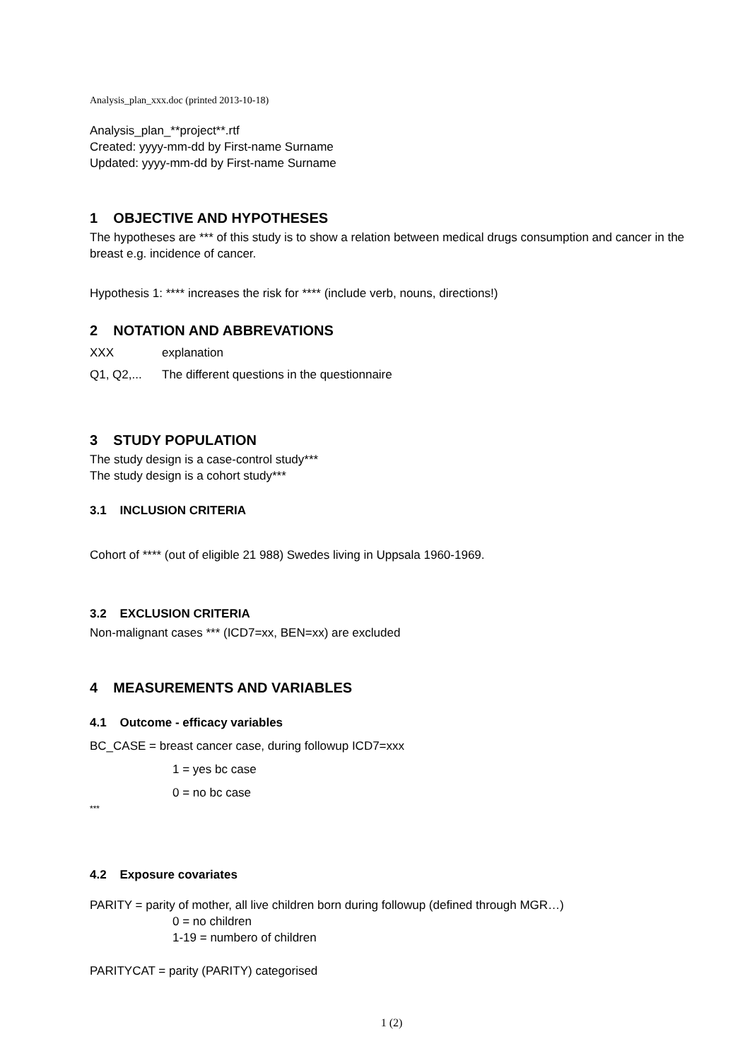Analysis_plan_xxx.doc (printed 2013-10-18)
Analysis_plan_**project**.rtf
Created: yyyy-mm-dd by First-name Surname
Updated: yyyy-mm-dd by First-name Surname
1 OBJECTIVE AND HYPOTHESES
The hypotheses are *** of this study is to show a relation between medical drugs consumption and cancer in the breast e.g. incidence of cancer.
Hypothesis 1: **** increases the risk for **** (include verb, nouns, directions!)
2 NOTATION AND ABBREVATIONS
XXX explanation
Q1, Q2,... The different questions in the questionnaire
3 STUDY POPULATION
The study design is a case-control study***
The study design is a cohort study***
3.1 INCLUSION CRITERIA
Cohort of **** (out of eligible 21 988) Swedes living in Uppsala 1960-1969.
3.2 EXCLUSION CRITERIA
Non-malignant cases *** (ICD7=xx, BEN=xx) are excluded
4 MEASUREMENTS AND VARIABLES
4.1 Outcome - efficacy variables
BC_CASE = breast cancer case, during followup ICD7=xxx
1 = yes bc case
0 = no bc case
***
4.2 Exposure covariates
PARITY = parity of mother, all live children born during followup (defined through MGR…)
0 = no children
1-19 = numbero of children
PARITYCAT = parity (PARITY) categorised
1 (2)